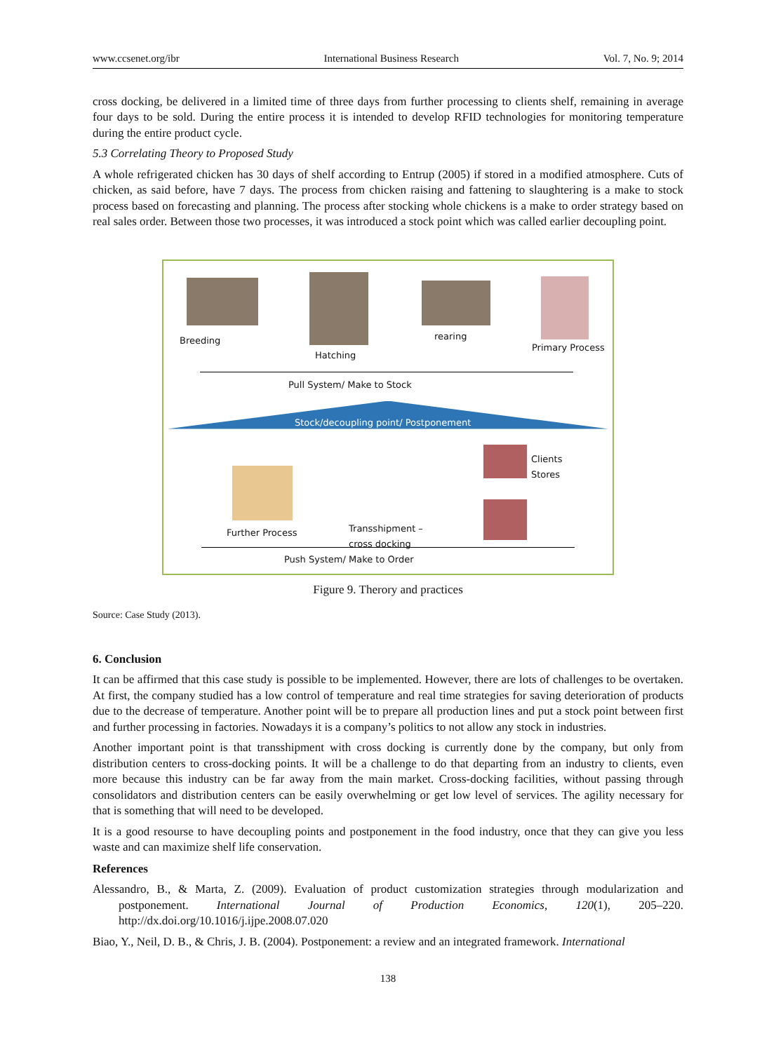www.ccsenet.org/ibr International Business Research Vol. 7, No. 9; 2014
cross docking, be delivered in a limited time of three days from further processing to clients shelf, remaining in average four days to be sold. During the entire process it is intended to develop RFID technologies for monitoring temperature during the entire product cycle.
5.3 Correlating Theory to Proposed Study
A whole refrigerated chicken has 30 days of shelf according to Entrup (2005) if stored in a modified atmosphere. Cuts of chicken, as said before, have 7 days. The process from chicken raising and fattening to slaughtering is a make to stock process based on forecasting and planning. The process after stocking whole chickens is a make to order strategy based on real sales order. Between those two processes, it was introduced a stock point which was called earlier decoupling point.
Breeding
Hatching
rearing
Primary Process
Pull System/ Make to Stock
Stock/decoupling point/ Postponement
Clients
Stores
Further Process Transshipment –
cross docking
Push System/ Make to Order
Figure 9. Therory and practices
Source: Case Study (2013).
6. Conclusion
It can be affirmed that this case study is possible to be implemented. However, there are lots of challenges to be overtaken. At first, the company studied has a low control of temperature and real time strategies for saving deterioration of products due to the decrease of temperature. Another point will be to prepare all production lines and put a stock point between first and further processing in factories. Nowadays it is a company’s politics to not allow any stock in industries.
Another important point is that transshipment with cross docking is currently done by the company, but only from distribution centers to cross-docking points. It will be a challenge to do that departing from an industry to clients, even more because this industry can be far away from the main market. Cross-docking facilities, without passing through consolidators and distribution centers can be easily overwhelming or get low level of services. The agility necessary for that is something that will need to be developed.
It is a good resourse to have decoupling points and postponement in the food industry, once that they can give you less waste and can maximize shelf life conservation.
References
Alessandro, B., & Marta, Z. (2009). Evaluation of product customization strategies through modularization and postponement. International Journal of Production Economics, 120(1), 205–220. http://dx.doi.org/10.1016/j.ijpe.2008.07.020
Biao, Y., Neil, D. B., & Chris, J. B. (2004). Postponement: a review and an integrated framework. International
138